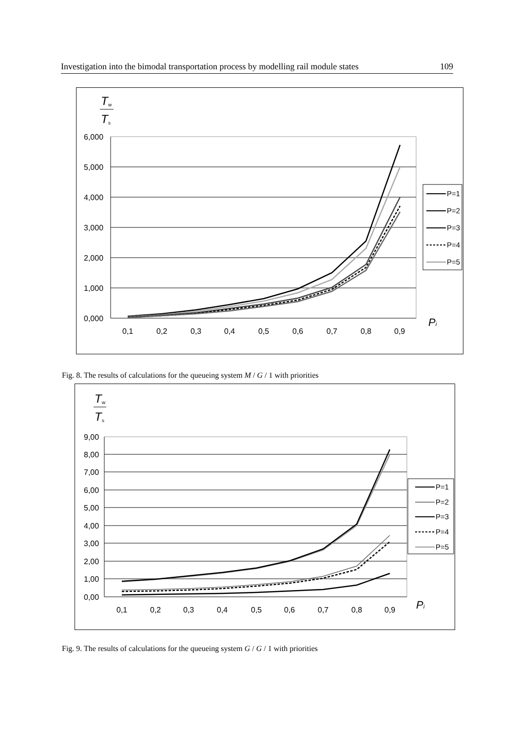Investigation into the bimodal transportation process by modelling rail module states 109
T
w
T
s
6,000
5,000
4,000
3,000
2,000
1,000
0,000
0,1
0,2
0,3
0,4
0,5
0,6
0,7
0,8
0,9
Pi
P=1
P=2
P=3
P=4
P=5
Fig. 8. The results of calculations for the queueing system M / G / 1 with priorities
T
w
T
s
9,00
8,00
7,00
6,00
5,00
4,00
3,00
2,00
1,00
0,00
0,1
0,2
0,3
0,4
0,5
0,6
0,7
0,8
0,9
Pi
P=1
P=2
P=3
P=4
P=5
Fig. 9. The results of calculations for the queueing system G / G / 1 with priorities